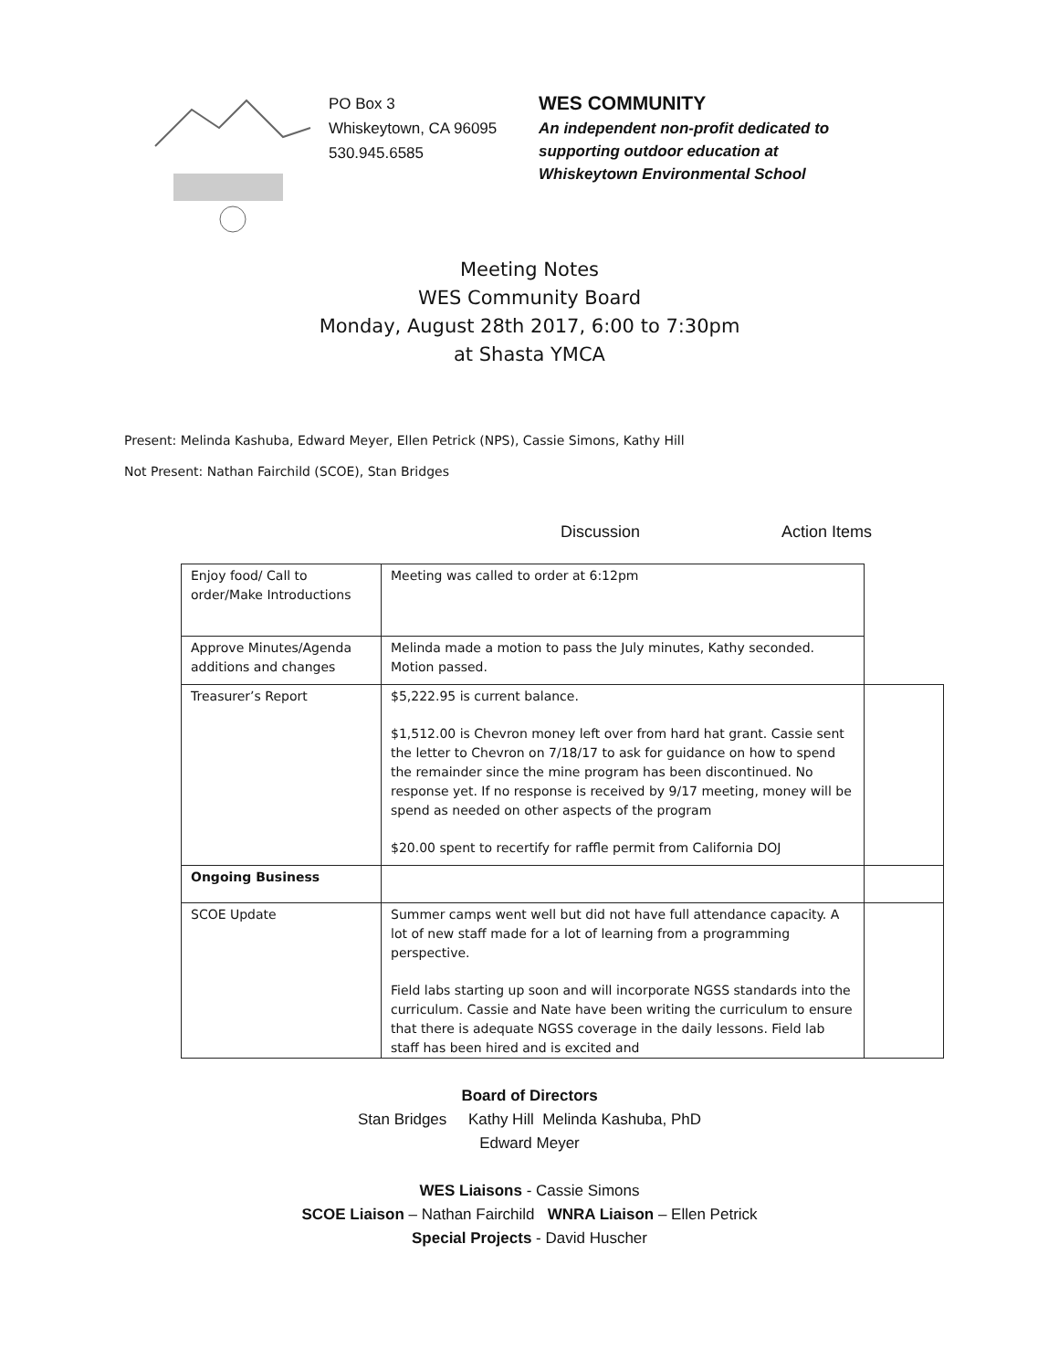PO Box 3
Whiskeytown, CA 96095
530.945.6585
WES COMMUNITY
An independent non-profit dedicated to
supporting outdoor education at
Whiskeytown Environmental School
Meeting Notes
WES Community Board
Monday, August 28th 2017, 6:00 to 7:30pm
at Shasta YMCA
Present: Melinda Kashuba, Edward Meyer, Ellen Petrick (NPS), Cassie Simons, Kathy Hill
Not Present: Nathan Fairchild (SCOE), Stan Bridges
Discussion Action Items
| Enjoy food/ Call to order/Make Introductions | Meeting was called to order at 6:12pm | |
| Approve Minutes/Agenda additions and changes | Melinda made a motion to pass the July minutes, Kathy seconded. Motion passed. | |
| Treasurer’s Report | $5,222.95 is current balance. $1,512.00 is Chevron money left over from hard hat grant. Cassie sent the letter to Chevron on 7/18/17 to ask for guidance on how to spend the remainder since the mine program has been discontinued. No response yet. If no response is received by 9/17 meeting, money will be spend as needed on other aspects of the program $20.00 spent to recertify for raffle permit from California DOJ | |
| Ongoing Business | | |
| SCOE Update | Summer camps went well but did not have full attendance capacity. A lot of new staff made for a lot of learning from a programming perspective. Field labs starting up soon and will incorporate NGSS standards into the curriculum. Cassie and Nate have been writing the curriculum to ensure that there is adequate NGSS coverage in the daily lessons. Field lab staff has been hired and is excited and | |
Board of Directors
Stan Bridges Kathy Hill Melinda Kashuba, PhD
Edward Meyer
WES Liaisons - Cassie Simons
SCOE Liaison – Nathan Fairchild WNRA Liaison – Ellen Petrick
Special Projects - David Huscher